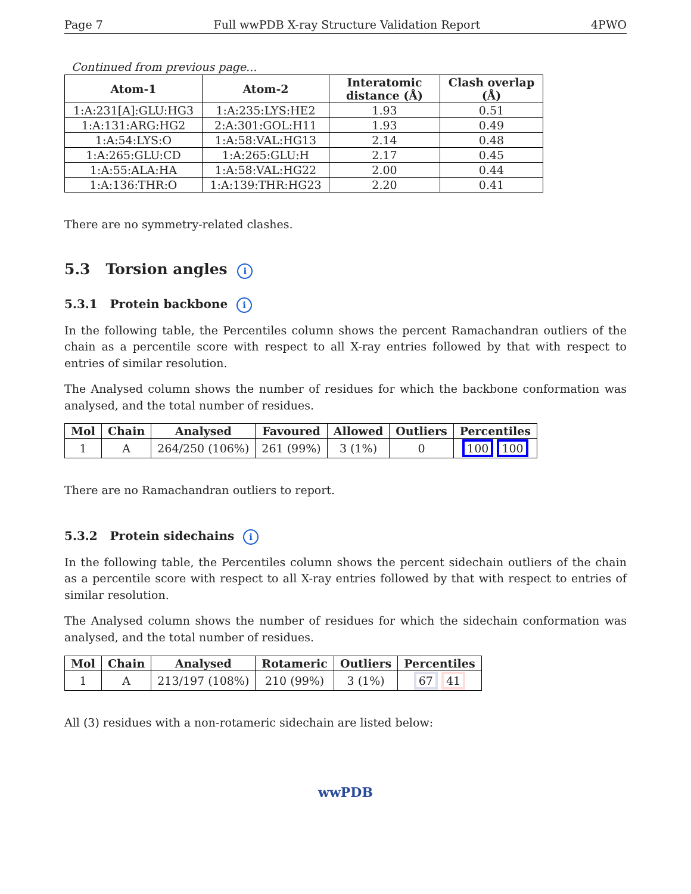Page 7 Full wwPDB X-ray Structure Validation Report 4PWO
Continued from previous page...
| Atom-1 | Atom-2 | Interatomic distance (Å) | Clash overlap (Å) |
| --- | --- | --- | --- |
| 1:A:231[A]:GLU:HG3 | 1:A:235:LYS:HE2 | 1.93 | 0.51 |
| 1:A:131:ARG:HG2 | 2:A:301:GOL:H11 | 1.93 | 0.49 |
| 1:A:54:LYS:O | 1:A:58:VAL:HG13 | 2.14 | 0.48 |
| 1:A:265:GLU:CD | 1:A:265:GLU:H | 2.17 | 0.45 |
| 1:A:55:ALA:HA | 1:A:58:VAL:HG22 | 2.00 | 0.44 |
| 1:A:136:THR:O | 1:A:139:THR:HG23 | 2.20 | 0.41 |
There are no symmetry-related clashes.
5.3 Torsion angles i
5.3.1 Protein backbone i
In the following table, the Percentiles column shows the percent Ramachandran outliers of the chain as a percentile score with respect to all X-ray entries followed by that with respect to entries of similar resolution.
The Analysed column shows the number of residues for which the backbone conformation was analysed, and the total number of residues.
| Mol | Chain | Analysed | Favoured | Allowed | Outliers | Percentiles |
| --- | --- | --- | --- | --- | --- | --- |
| 1 | A | 264/250 (106%) | 261 (99%) | 3 (1%) | 0 | 100 100 |
There are no Ramachandran outliers to report.
5.3.2 Protein sidechains i
In the following table, the Percentiles column shows the percent sidechain outliers of the chain as a percentile score with respect to all X-ray entries followed by that with respect to entries of similar resolution.
The Analysed column shows the number of residues for which the sidechain conformation was analysed, and the total number of residues.
| Mol | Chain | Analysed | Rotameric | Outliers | Percentiles |
| --- | --- | --- | --- | --- | --- |
| 1 | A | 213/197 (108%) | 210 (99%) | 3 (1%) | 67 41 |
All (3) residues with a non-rotameric sidechain are listed below:
wwPDB